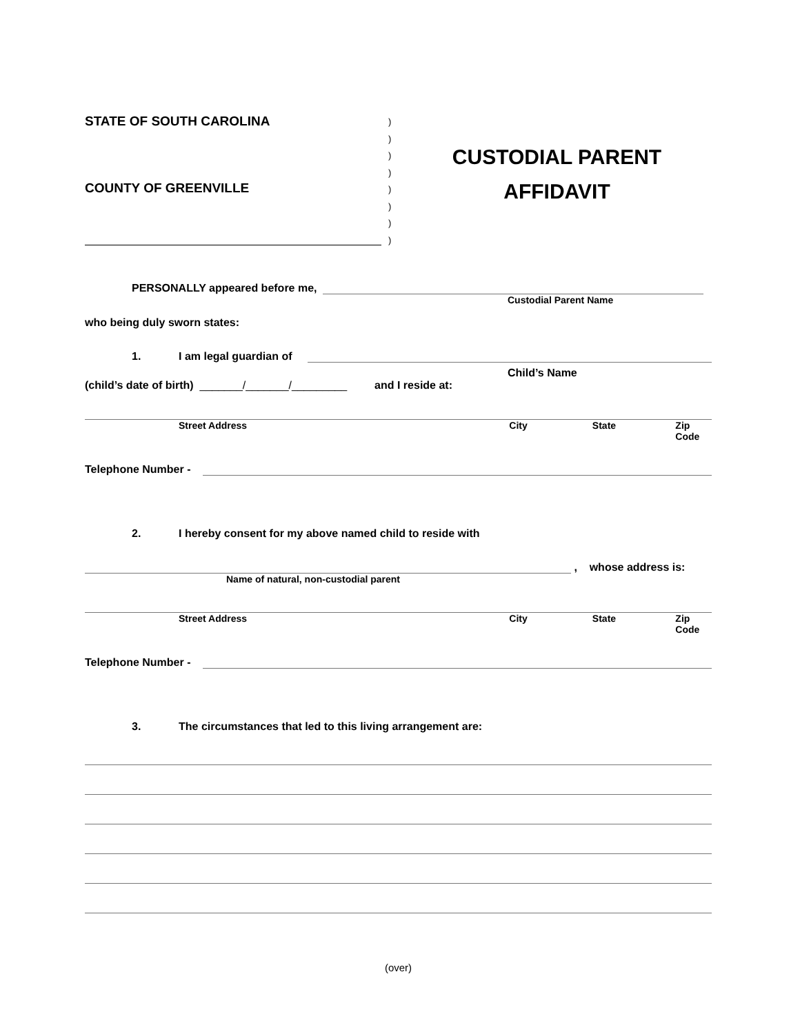STATE OF SOUTH CAROLINA
COUNTY OF GREENVILLE
)
)
)
)
)
)
)
)
CUSTODIAL PARENT
AFFIDAVIT
PERSONALLY appeared before me,
Custodial Parent Name
who being duly sworn states:
1. I am legal guardian of
Child’s Name
(child’s date of birth) _______/_______/_________ and I reside at:
Street Address City State Zip Code
Telephone Number -
2. I hereby consent for my above named child to reside with
, whose address is:
Name of natural, non-custodial parent
Street Address City State Zip Code
Telephone Number -
3. The circumstances that led to this living arrangement are:
(over)